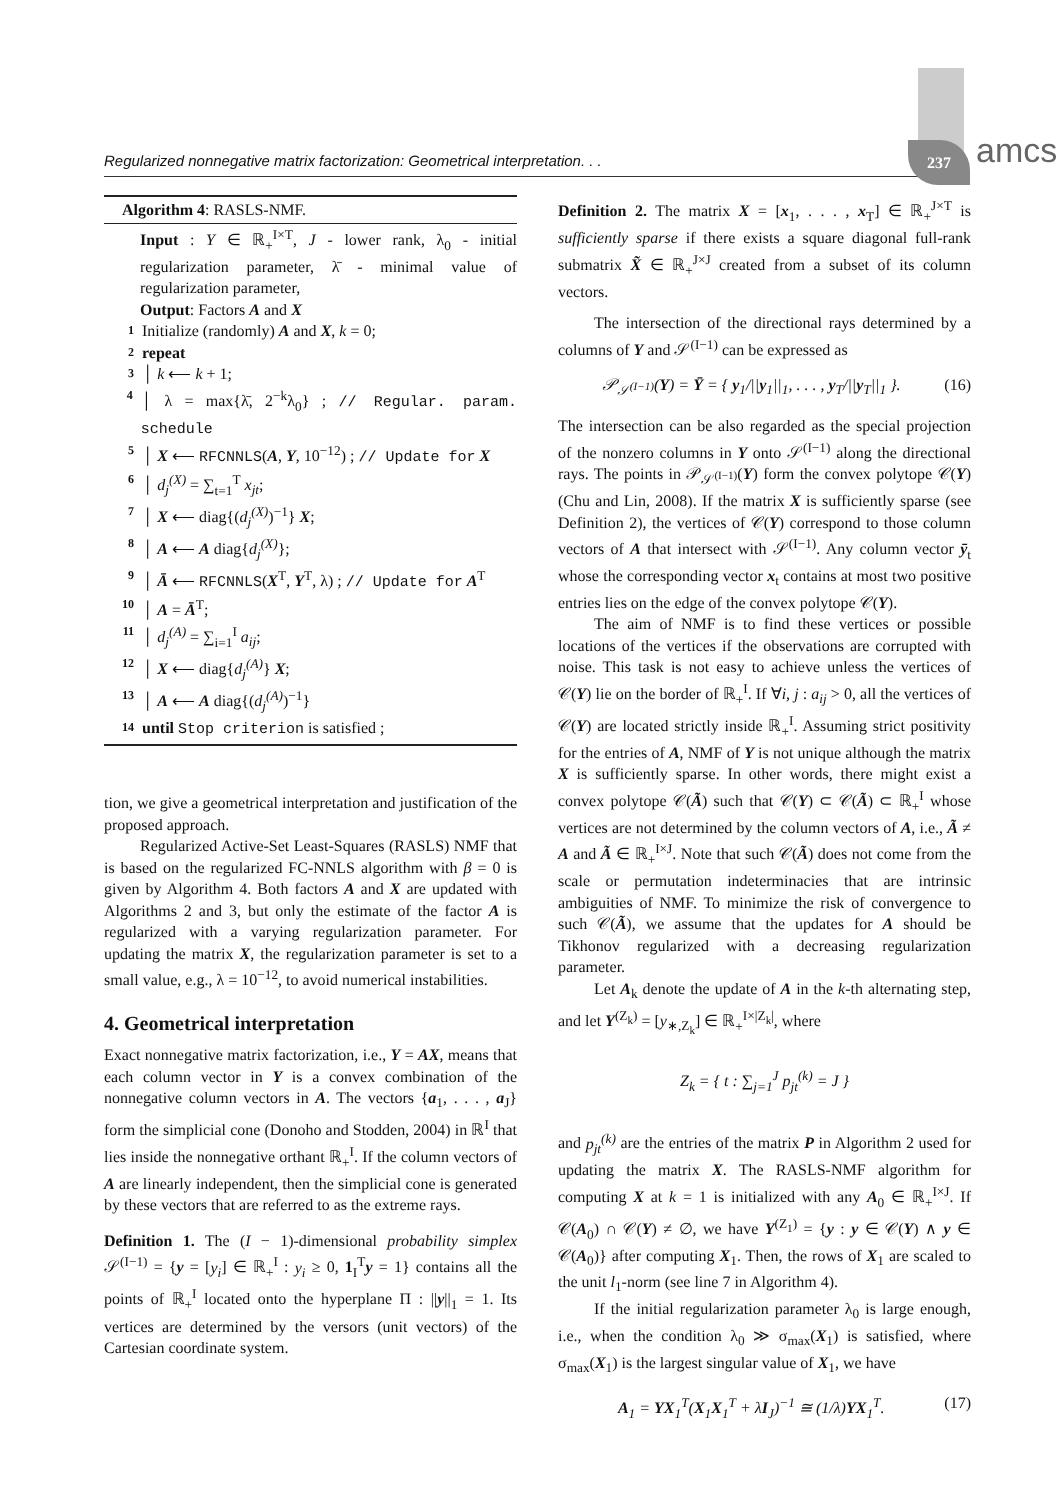Regularized nonnegative matrix factorization: Geometrical interpretation. . . 237 amcs
Algorithm 4: RASLS-NMF.
Input : Y ∈ ℝ<sub>+</sub><sup>I×T</sup>, J - lower rank, λ<sub>0</sub> - initial regularization parameter, λ̄ - minimal value of regularization parameter,
Output: Factors A and X
1 Initialize (randomly) A and X, k = 0;
2 repeat
3 │ k ⟵ k + 1;
4 │ λ = max{λ̄, 2<sup>−k</sup>λ<sub>0</sub>} ; // Regular. param. schedule
5 │ X ⟵ RFCNNLS(A, Y, 10<sup>−12</sup>) ; // Update for X
6 │ d<sub>j</sub><sup>(X)</sup> = ∑<sub>t=1</sub><sup>T</sup> x<sub>jt</sub>;
7 │ X ⟵ diag{(d<sub>j</sub><sup>(X)</sup>)<sup>−1</sup>} X;
8 │ A ⟵ A diag{d<sub>j</sub><sup>(X)</sup>};
9 │ Ā ⟵ RFCNNLS(X<sup>T</sup>, Y<sup>T</sup>, λ) ; // Update for A<sup>T</sup>
10 │ A = Ā<sup>T</sup>;
11 │ d<sub>j</sub><sup>(A)</sup> = ∑<sub>i=1</sub><sup>I</sup> a<sub>ij</sub>;
12 │ X ⟵ diag{d<sub>j</sub><sup>(A)</sup>} X;
13 │ A ⟵ A diag{(d<sub>j</sub><sup>(A)</sup>)<sup>−1</sup>}
14 until Stop criterion is satisfied ;
tion, we give a geometrical interpretation and justification of the proposed approach.
Regularized Active-Set Least-Squares (RASLS) NMF that is based on the regularized FC-NNLS algorithm with β = 0 is given by Algorithm 4. Both factors A and X are updated with Algorithms 2 and 3, but only the estimate of the factor A is regularized with a varying regularization parameter. For updating the matrix X, the regularization parameter is set to a small value, e.g., λ = 10<sup>−12</sup>, to avoid numerical instabilities.
4. Geometrical interpretation
Exact nonnegative matrix factorization, i.e., Y = AX, means that each column vector in Y is a convex combination of the nonnegative column vectors in A. The vectors {a<sub>1</sub>, . . . , a<sub>J</sub>} form the simplicial cone (Donoho and Stodden, 2004) in ℝ<sup>I</sup> that lies inside the nonnegative orthant ℝ<sub>+</sub><sup>I</sup>. If the column vectors of A are linearly independent, then the simplicial cone is generated by these vectors that are referred to as the extreme rays.
Definition 1. The (I − 1)-dimensional probability simplex 𝒮<sup>(I−1)</sup> = {y = [y<sub>i</sub>] ∈ ℝ<sub>+</sub><sup>I</sup> : y<sub>i</sub> ≥ 0, 1<sub>I</sub><sup>T</sup>y = 1} contains all the points of ℝ<sub>+</sub><sup>I</sup> located onto the hyperplane Π : ||y||<sub>1</sub> = 1. Its vertices are determined by the versors (unit vectors) of the Cartesian coordinate system.
Definition 2. The matrix X = [x<sub>1</sub>, . . . , x<sub>T</sub>] ∈ ℝ<sub>+</sub><sup>J×T</sup> is sufficiently sparse if there exists a square diagonal full-rank submatrix X̃ ∈ ℝ<sub>+</sub><sup>J×J</sup> created from a subset of its column vectors.
The intersection of the directional rays determined by a columns of Y and 𝒮<sup>(I−1)</sup> can be expressed as
𝒫<sub>𝒮<sup>(I−1)</sup></sub>(Y) = Ȳ = { y<sub>1</sub>/||y<sub>1</sub>||<sub>1</sub>, . . . , y<sub>T</sub>/||y<sub>T</sub>||<sub>1</sub> }. (16)
The intersection can be also regarded as the special projection of the nonzero columns in Y onto 𝒮<sup>(I−1)</sup> along the directional rays. The points in 𝒫<sub>𝒮<sup>(I−1)</sup></sub>(Y) form the convex polytope 𝒞(Y) (Chu and Lin, 2008). If the matrix X is sufficiently sparse (see Definition 2), the vertices of 𝒞(Y) correspond to those column vectors of A that intersect with 𝒮<sup>(I−1)</sup>. Any column vector ȳ<sub>t</sub> whose the corresponding vector x<sub>t</sub> contains at most two positive entries lies on the edge of the convex polytope 𝒞(Y).
The aim of NMF is to find these vertices or possible locations of the vertices if the observations are corrupted with noise. This task is not easy to achieve unless the vertices of 𝒞(Y) lie on the border of ℝ<sub>+</sub><sup>I</sup>. If ∀i, j : a<sub>ij</sub> > 0, all the vertices of 𝒞(Y) are located strictly inside ℝ<sub>+</sub><sup>I</sup>. Assuming strict positivity for the entries of A, NMF of Y is not unique although the matrix X is sufficiently sparse. In other words, there might exist a convex polytope 𝒞(Ã) such that 𝒞(Y) ⊂ 𝒞(Ã) ⊂ ℝ<sub>+</sub><sup>I</sup> whose vertices are not determined by the column vectors of A, i.e., Ã ≠ A and Ã ∈ ℝ<sub>+</sub><sup>I×J</sup>. Note that such 𝒞(Ã) does not come from the scale or permutation indeterminacies that are intrinsic ambiguities of NMF. To minimize the risk of convergence to such 𝒞(Ã), we assume that the updates for A should be Tikhonov regularized with a decreasing regularization parameter.
Let A<sub>k</sub> denote the update of A in the k-th alternating step, and let Y<sup>(Z<sub>k</sub>)</sup> = [y<sub>∗,Z<sub>k</sub></sub>] ∈ ℝ<sub>+</sub><sup>I×|Z<sub>k</sub>|</sup>, where
Z<sub>k</sub> = { t : ∑<sub>j=1</sub><sup>J</sup> p<sub>jt</sub><sup>(k)</sup> = J }
and p<sub>jt</sub><sup>(k)</sup> are the entries of the matrix P in Algorithm 2 used for updating the matrix X. The RASLS-NMF algorithm for computing X at k = 1 is initialized with any A<sub>0</sub> ∈ ℝ<sub>+</sub><sup>I×J</sup>. If 𝒞(A<sub>0</sub>) ∩ 𝒞(Y) ≠ ∅, we have Y<sup>(Z<sub>1</sub>)</sup> = {y : y ∈ 𝒞(Y) ∧ y ∈ 𝒞(A<sub>0</sub>)} after computing X<sub>1</sub>. Then, the rows of X<sub>1</sub> are scaled to the unit l<sub>1</sub>-norm (see line 7 in Algorithm 4).
If the initial regularization parameter λ<sub>0</sub> is large enough, i.e., when the condition λ<sub>0</sub> ≫ σ<sub>max</sub>(X<sub>1</sub>) is satisfied, where σ<sub>max</sub>(X<sub>1</sub>) is the largest singular value of X<sub>1</sub>, we have
A<sub>1</sub> = YX<sub>1</sub><sup>T</sup>(X<sub>1</sub>X<sub>1</sub><sup>T</sup> + λI<sub>J</sub>)<sup>−1</sup> ≅ (1/λ)YX<sub>1</sub><sup>T</sup>. (17)